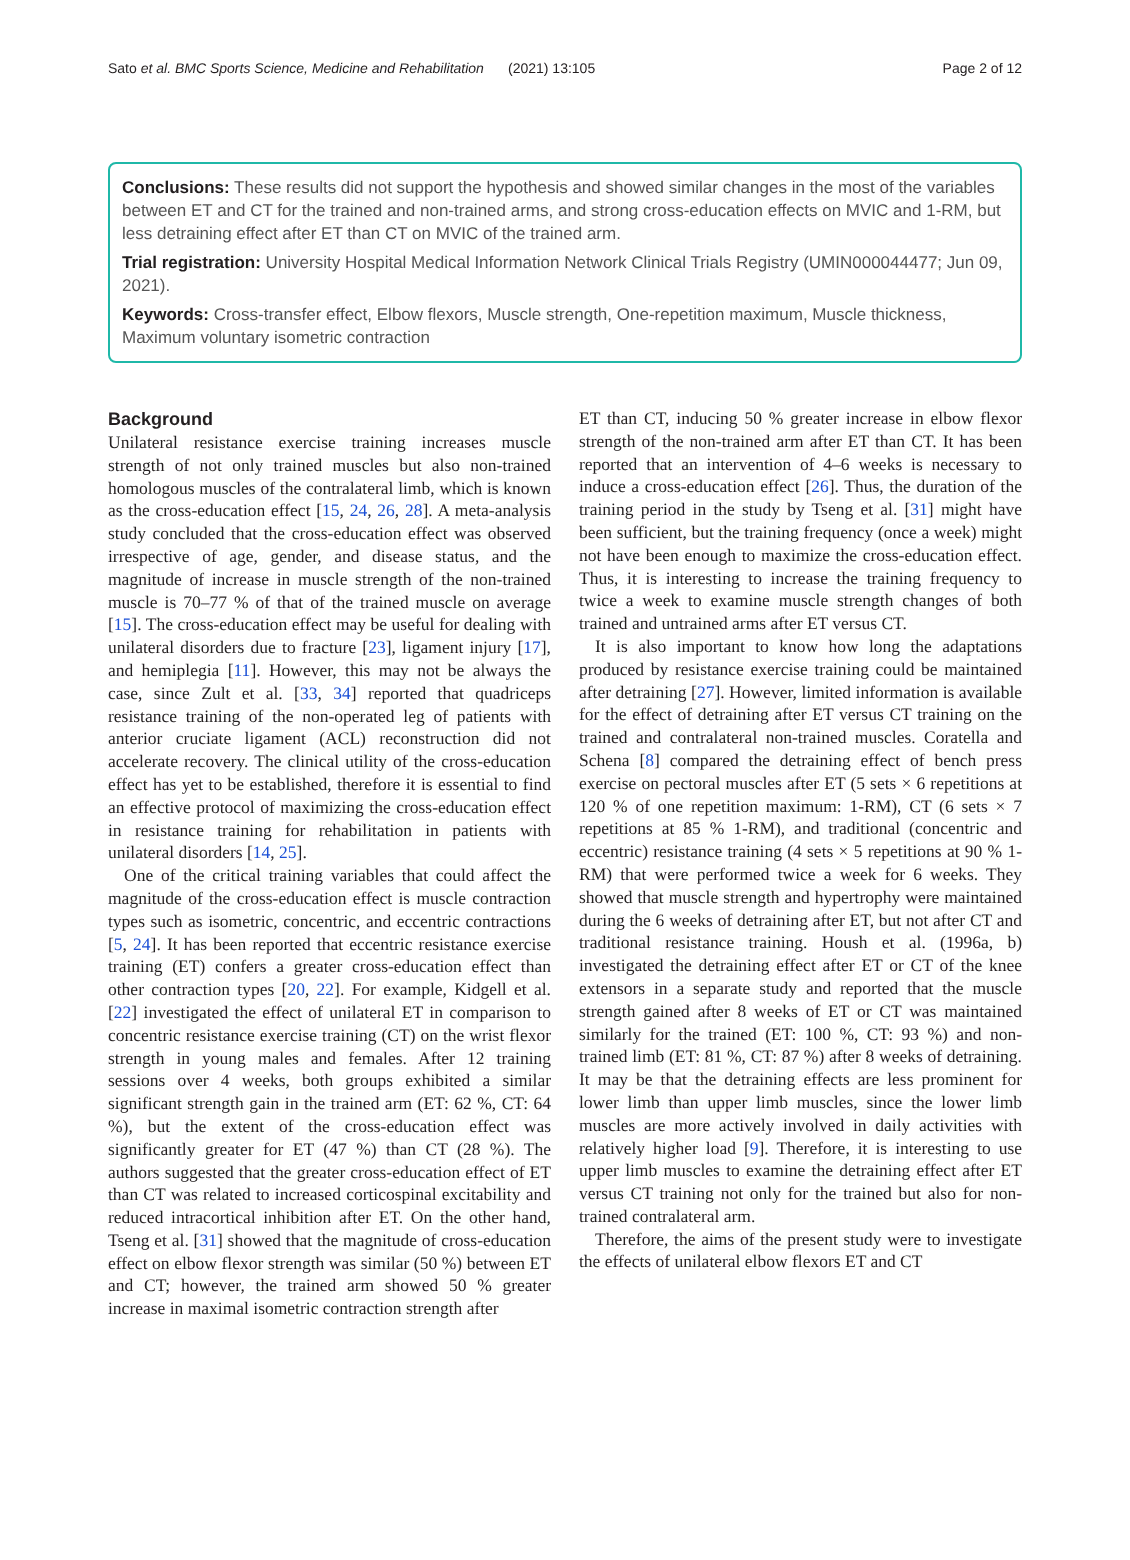Sato et al. BMC Sports Science, Medicine and Rehabilitation (2021) 13:105 Page 2 of 12
Conclusions: These results did not support the hypothesis and showed similar changes in the most of the variables between ET and CT for the trained and non-trained arms, and strong cross-education effects on MVIC and 1-RM, but less detraining effect after ET than CT on MVIC of the trained arm.
Trial registration: University Hospital Medical Information Network Clinical Trials Registry (UMIN000044477; Jun 09, 2021).
Keywords: Cross-transfer effect, Elbow flexors, Muscle strength, One-repetition maximum, Muscle thickness, Maximum voluntary isometric contraction
Background
Unilateral resistance exercise training increases muscle strength of not only trained muscles but also non-trained homologous muscles of the contralateral limb, which is known as the cross-education effect [15, 24, 26, 28]. A meta-analysis study concluded that the cross-education effect was observed irrespective of age, gender, and disease status, and the magnitude of increase in muscle strength of the non-trained muscle is 70–77 % of that of the trained muscle on average [15]. The cross-education effect may be useful for dealing with unilateral disorders due to fracture [23], ligament injury [17], and hemiplegia [11]. However, this may not be always the case, since Zult et al. [33, 34] reported that quadriceps resistance training of the non-operated leg of patients with anterior cruciate ligament (ACL) reconstruction did not accelerate recovery. The clinical utility of the cross-education effect has yet to be established, therefore it is essential to find an effective protocol of maximizing the cross-education effect in resistance training for rehabilitation in patients with unilateral disorders [14, 25].
One of the critical training variables that could affect the magnitude of the cross-education effect is muscle contraction types such as isometric, concentric, and eccentric contractions [5, 24]. It has been reported that eccentric resistance exercise training (ET) confers a greater cross-education effect than other contraction types [20, 22]. For example, Kidgell et al. [22] investigated the effect of unilateral ET in comparison to concentric resistance exercise training (CT) on the wrist flexor strength in young males and females. After 12 training sessions over 4 weeks, both groups exhibited a similar significant strength gain in the trained arm (ET: 62 %, CT: 64 %), but the extent of the cross-education effect was significantly greater for ET (47 %) than CT (28 %). The authors suggested that the greater cross-education effect of ET than CT was related to increased corticospinal excitability and reduced intracortical inhibition after ET. On the other hand, Tseng et al. [31] showed that the magnitude of cross-education effect on elbow flexor strength was similar (50 %) between ET and CT; however, the trained arm showed 50 % greater increase in maximal isometric contraction strength after
ET than CT, inducing 50 % greater increase in elbow flexor strength of the non-trained arm after ET than CT. It has been reported that an intervention of 4–6 weeks is necessary to induce a cross-education effect [26]. Thus, the duration of the training period in the study by Tseng et al. [31] might have been sufficient, but the training frequency (once a week) might not have been enough to maximize the cross-education effect. Thus, it is interesting to increase the training frequency to twice a week to examine muscle strength changes of both trained and untrained arms after ET versus CT.
It is also important to know how long the adaptations produced by resistance exercise training could be maintained after detraining [27]. However, limited information is available for the effect of detraining after ET versus CT training on the trained and contralateral non-trained muscles. Coratella and Schena [8] compared the detraining effect of bench press exercise on pectoral muscles after ET (5 sets × 6 repetitions at 120 % of one repetition maximum: 1-RM), CT (6 sets × 7 repetitions at 85 % 1-RM), and traditional (concentric and eccentric) resistance training (4 sets × 5 repetitions at 90 % 1-RM) that were performed twice a week for 6 weeks. They showed that muscle strength and hypertrophy were maintained during the 6 weeks of detraining after ET, but not after CT and traditional resistance training. Housh et al. (1996a, b) investigated the detraining effect after ET or CT of the knee extensors in a separate study and reported that the muscle strength gained after 8 weeks of ET or CT was maintained similarly for the trained (ET: 100 %, CT: 93 %) and non-trained limb (ET: 81 %, CT: 87 %) after 8 weeks of detraining. It may be that the detraining effects are less prominent for lower limb than upper limb muscles, since the lower limb muscles are more actively involved in daily activities with relatively higher load [9]. Therefore, it is interesting to use upper limb muscles to examine the detraining effect after ET versus CT training not only for the trained but also for non-trained contralateral arm.
Therefore, the aims of the present study were to investigate the effects of unilateral elbow flexors ET and CT